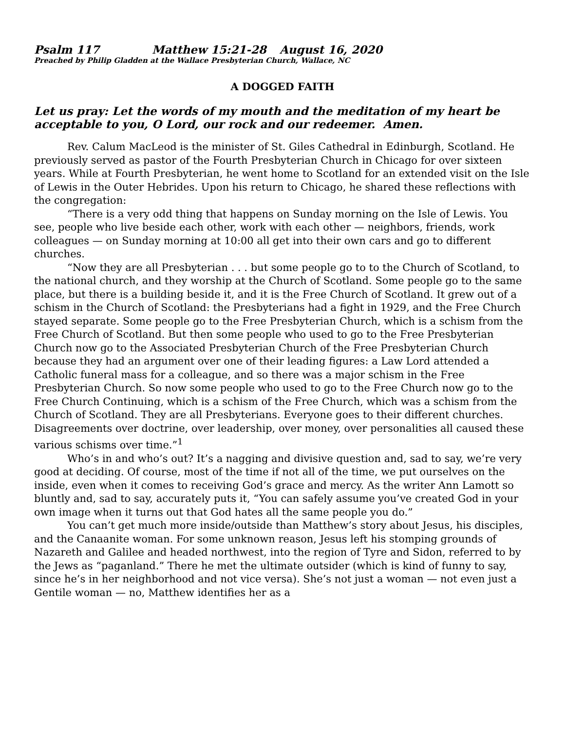Psalm 117 Matthew 15:21-28 August 16, 2020
Preached by Philip Gladden at the Wallace Presbyterian Church, Wallace, NC
A DOGGED FAITH
Let us pray: Let the words of my mouth and the meditation of my heart be acceptable to you, O Lord, our rock and our redeemer. Amen.
Rev. Calum MacLeod is the minister of St. Giles Cathedral in Edinburgh, Scotland. He previously served as pastor of the Fourth Presbyterian Church in Chicago for over sixteen years. While at Fourth Presbyterian, he went home to Scotland for an extended visit on the Isle of Lewis in the Outer Hebrides. Upon his return to Chicago, he shared these reflections with the congregation:
“There is a very odd thing that happens on Sunday morning on the Isle of Lewis. You see, people who live beside each other, work with each other — neighbors, friends, work colleagues — on Sunday morning at 10:00 all get into their own cars and go to different churches.
“Now they are all Presbyterian . . . but some people go to to the Church of Scotland, to the national church, and they worship at the Church of Scotland. Some people go to the same place, but there is a building beside it, and it is the Free Church of Scotland. It grew out of a schism in the Church of Scotland: the Presbyterians had a fight in 1929, and the Free Church stayed separate. Some people go to the Free Presbyterian Church, which is a schism from the Free Church of Scotland. But then some people who used to go to the Free Presbyterian Church now go to the Associated Presbyterian Church of the Free Presbyterian Church because they had an argument over one of their leading figures: a Law Lord attended a Catholic funeral mass for a colleague, and so there was a major schism in the Free Presbyterian Church. So now some people who used to go to the Free Church now go to the Free Church Continuing, which is a schism of the Free Church, which was a schism from the Church of Scotland. They are all Presbyterians. Everyone goes to their different churches. Disagreements over doctrine, over leadership, over money, over personalities all caused these various schisms over time.”<sup>1</sup>
Who’s in and who’s out? It’s a nagging and divisive question and, sad to say, we’re very good at deciding. Of course, most of the time if not all of the time, we put ourselves on the inside, even when it comes to receiving God’s grace and mercy. As the writer Ann Lamott so bluntly and, sad to say, accurately puts it, “You can safely assume you’ve created God in your own image when it turns out that God hates all the same people you do.”
You can’t get much more inside/outside than Matthew’s story about Jesus, his disciples, and the Canaanite woman. For some unknown reason, Jesus left his stomping grounds of Nazareth and Galilee and headed northwest, into the region of Tyre and Sidon, referred to by the Jews as “paganland.” There he met the ultimate outsider (which is kind of funny to say, since he’s in her neighborhood and not vice versa). She’s not just a woman — not even just a Gentile woman — no, Matthew identifies her as a